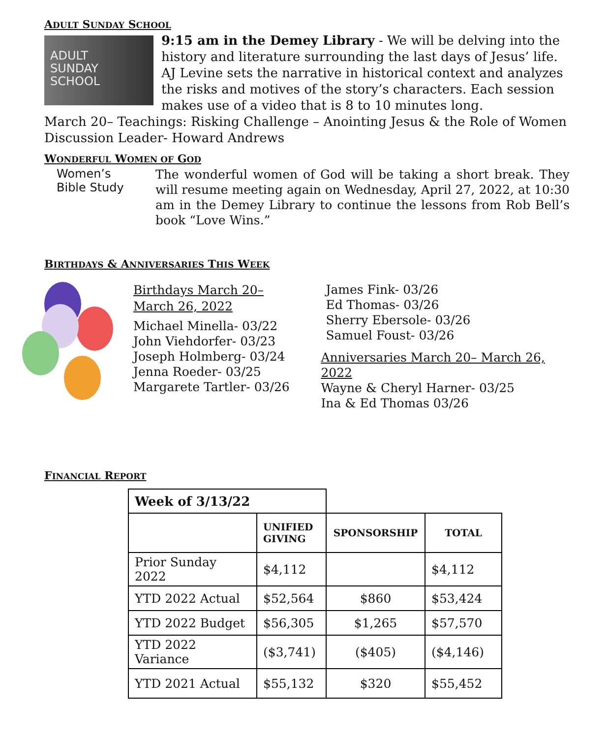ADULT SUNDAY SCHOOL
ADULT
SUNDAY
SCHOOL
9:15 am in the Demey Library - We will be delving into the history and literature surrounding the last days of Jesus’ life. AJ Levine sets the narrative in historical context and analyzes the risks and motives of the story’s characters. Each session makes use of a video that is 8 to 10 minutes long.
March 20– Teachings: Risking Challenge – Anointing Jesus & the Role of Women
Discussion Leader- Howard Andrews
WONDERFUL WOMEN OF GOD
Women’s
Bible Study
The wonderful women of God will be taking a short break. They will resume meeting again on Wednesday, April 27, 2022, at 10:30 am in the Demey Library to continue the lessons from Rob Bell’s book “Love Wins.”
BIRTHDAYS & ANNIVERSARIES THIS WEEK
Birthdays March 20– March 26, 2022
Michael Minella- 03/22
John Viehdorfer- 03/23
Joseph Holmberg- 03/24
Jenna Roeder- 03/25
Margarete Tartler- 03/26
James Fink- 03/26
Ed Thomas- 03/26
Sherry Ebersole- 03/26
Samuel Foust- 03/26
Anniversaries March 20– March 26, 2022
Wayne & Cheryl Harner- 03/25
Ina & Ed Thomas 03/26
FINANCIAL REPORT
| Week of 3/13/22 | | | |
| | UNIFIED GIVING | SPONSORSHIP | TOTAL |
| Prior Sunday 2022 | $4,112 | | $4,112 |
| YTD 2022 Actual | $52,564 | $860 | $53,424 |
| YTD 2022 Budget | $56,305 | $1,265 | $57,570 |
| YTD 2022 Variance | ($3,741) | ($405) | ($4,146) |
| YTD 2021 Actual | $55,132 | $320 | $55,452 |